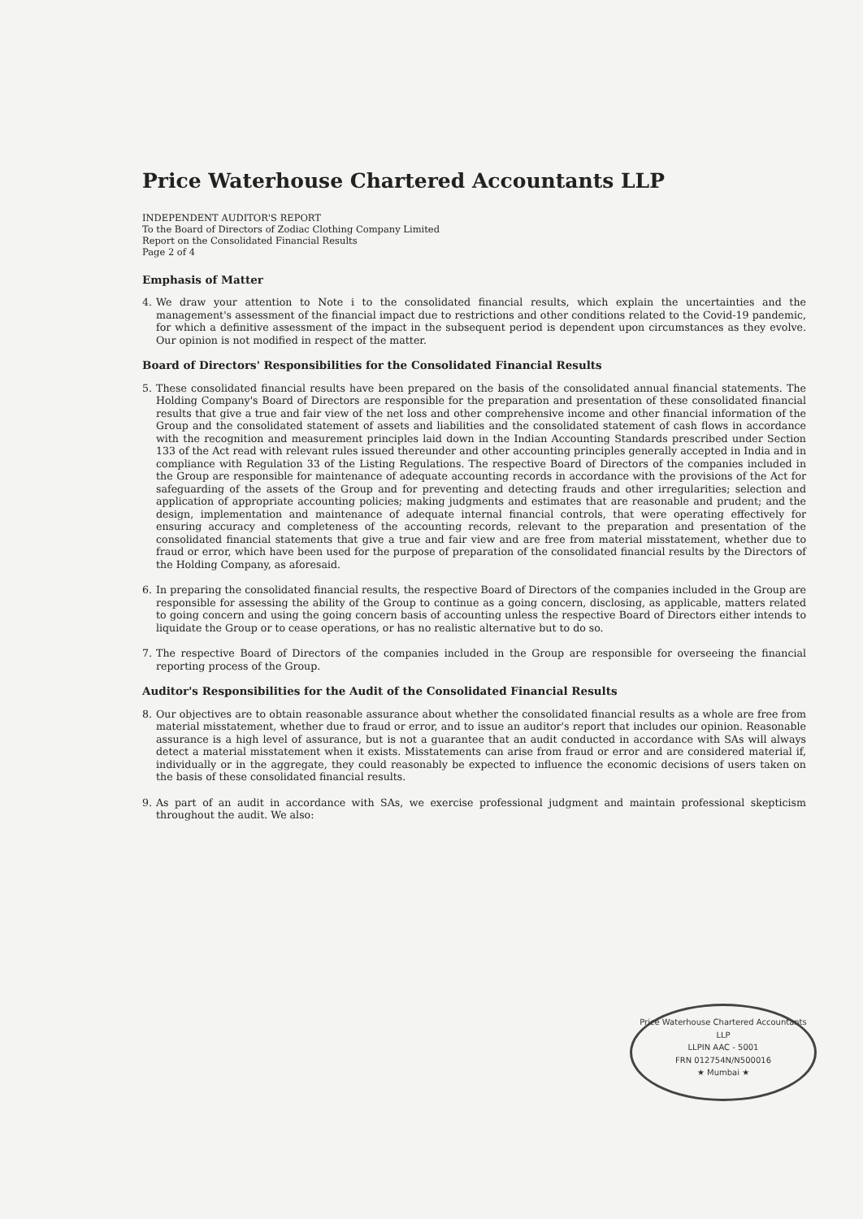Price Waterhouse Chartered Accountants LLP
INDEPENDENT AUDITOR'S REPORT
To the Board of Directors of Zodiac Clothing Company Limited
Report on the Consolidated Financial Results
Page 2 of 4
Emphasis of Matter
4. We draw your attention to Note i to the consolidated financial results, which explain the uncertainties and the management's assessment of the financial impact due to restrictions and other conditions related to the Covid-19 pandemic, for which a definitive assessment of the impact in the subsequent period is dependent upon circumstances as they evolve. Our opinion is not modified in respect of the matter.
Board of Directors' Responsibilities for the Consolidated Financial Results
5. These consolidated financial results have been prepared on the basis of the consolidated annual financial statements. The Holding Company's Board of Directors are responsible for the preparation and presentation of these consolidated financial results that give a true and fair view of the net loss and other comprehensive income and other financial information of the Group and the consolidated statement of assets and liabilities and the consolidated statement of cash flows in accordance with the recognition and measurement principles laid down in the Indian Accounting Standards prescribed under Section 133 of the Act read with relevant rules issued thereunder and other accounting principles generally accepted in India and in compliance with Regulation 33 of the Listing Regulations. The respective Board of Directors of the companies included in the Group are responsible for maintenance of adequate accounting records in accordance with the provisions of the Act for safeguarding of the assets of the Group and for preventing and detecting frauds and other irregularities; selection and application of appropriate accounting policies; making judgments and estimates that are reasonable and prudent; and the design, implementation and maintenance of adequate internal financial controls, that were operating effectively for ensuring accuracy and completeness of the accounting records, relevant to the preparation and presentation of the consolidated financial statements that give a true and fair view and are free from material misstatement, whether due to fraud or error, which have been used for the purpose of preparation of the consolidated financial results by the Directors of the Holding Company, as aforesaid.
6. In preparing the consolidated financial results, the respective Board of Directors of the companies included in the Group are responsible for assessing the ability of the Group to continue as a going concern, disclosing, as applicable, matters related to going concern and using the going concern basis of accounting unless the respective Board of Directors either intends to liquidate the Group or to cease operations, or has no realistic alternative but to do so.
7. The respective Board of Directors of the companies included in the Group are responsible for overseeing the financial reporting process of the Group.
Auditor's Responsibilities for the Audit of the Consolidated Financial Results
8. Our objectives are to obtain reasonable assurance about whether the consolidated financial results as a whole are free from material misstatement, whether due to fraud or error, and to issue an auditor's report that includes our opinion. Reasonable assurance is a high level of assurance, but is not a guarantee that an audit conducted in accordance with SAs will always detect a material misstatement when it exists. Misstatements can arise from fraud or error and are considered material if, individually or in the aggregate, they could reasonably be expected to influence the economic decisions of users taken on the basis of these consolidated financial results.
9. As part of an audit in accordance with SAs, we exercise professional judgment and maintain professional skepticism throughout the audit. We also:
Price Waterhouse Chartered Accountants LLP
LLPIN AAC - 5001
FRN 012754N/N500016
★ Mumbai ★